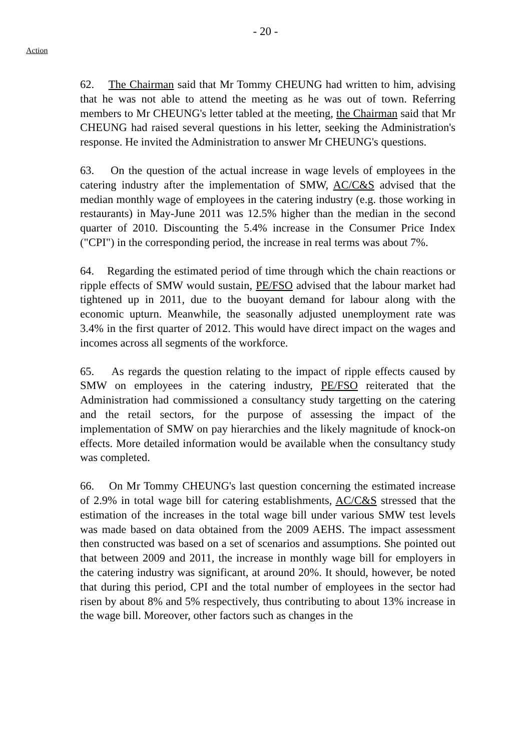- 20 -
Action
62. The Chairman said that Mr Tommy CHEUNG had written to him, advising that he was not able to attend the meeting as he was out of town. Referring members to Mr CHEUNG's letter tabled at the meeting, the Chairman said that Mr CHEUNG had raised several questions in his letter, seeking the Administration's response. He invited the Administration to answer Mr CHEUNG's questions.
63. On the question of the actual increase in wage levels of employees in the catering industry after the implementation of SMW, AC/C&S advised that the median monthly wage of employees in the catering industry (e.g. those working in restaurants) in May-June 2011 was 12.5% higher than the median in the second quarter of 2010. Discounting the 5.4% increase in the Consumer Price Index ("CPI") in the corresponding period, the increase in real terms was about 7%.
64. Regarding the estimated period of time through which the chain reactions or ripple effects of SMW would sustain, PE/FSO advised that the labour market had tightened up in 2011, due to the buoyant demand for labour along with the economic upturn. Meanwhile, the seasonally adjusted unemployment rate was 3.4% in the first quarter of 2012. This would have direct impact on the wages and incomes across all segments of the workforce.
65. As regards the question relating to the impact of ripple effects caused by SMW on employees in the catering industry, PE/FSO reiterated that the Administration had commissioned a consultancy study targetting on the catering and the retail sectors, for the purpose of assessing the impact of the implementation of SMW on pay hierarchies and the likely magnitude of knock-on effects. More detailed information would be available when the consultancy study was completed.
66. On Mr Tommy CHEUNG's last question concerning the estimated increase of 2.9% in total wage bill for catering establishments, AC/C&S stressed that the estimation of the increases in the total wage bill under various SMW test levels was made based on data obtained from the 2009 AEHS. The impact assessment then constructed was based on a set of scenarios and assumptions. She pointed out that between 2009 and 2011, the increase in monthly wage bill for employers in the catering industry was significant, at around 20%. It should, however, be noted that during this period, CPI and the total number of employees in the sector had risen by about 8% and 5% respectively, thus contributing to about 13% increase in the wage bill. Moreover, other factors such as changes in the